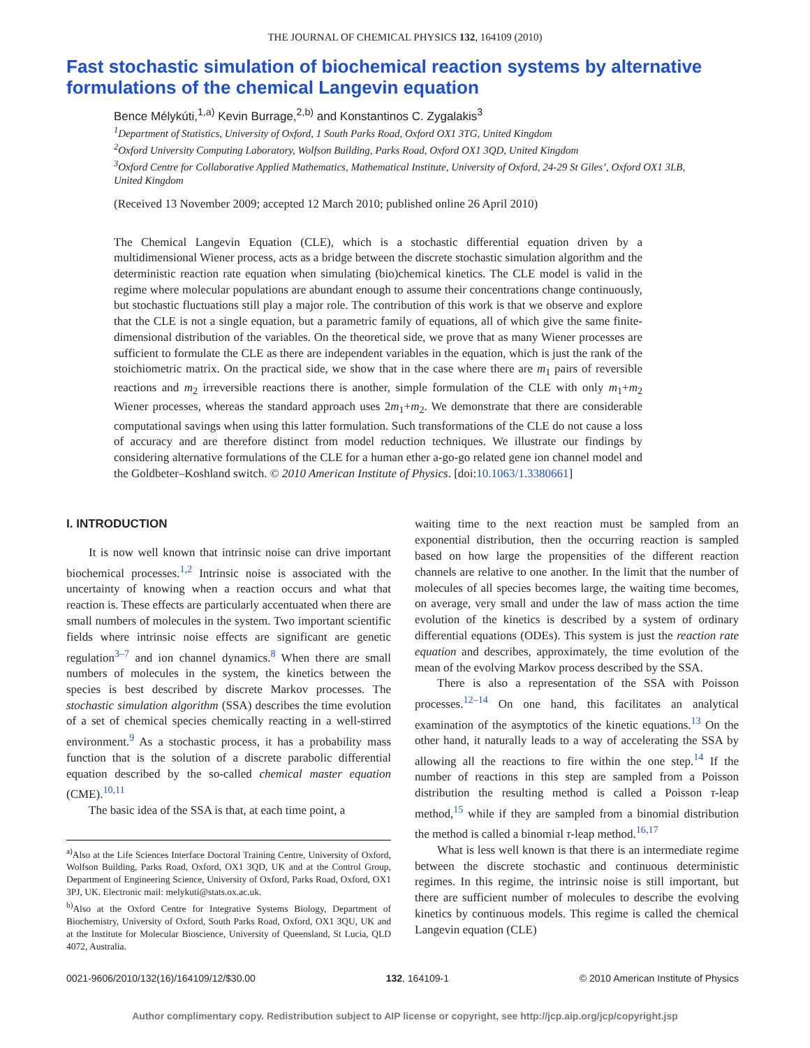THE JOURNAL OF CHEMICAL PHYSICS 132, 164109 (2010)
Fast stochastic simulation of biochemical reaction systems by alternative formulations of the chemical Langevin equation
Bence Mélykúti,<sup>1,a)</sup> Kevin Burrage,<sup>2,b)</sup> and Konstantinos C. Zygalakis<sup>3</sup>
<sup>1</sup> Department of Statistics, University of Oxford, 1 South Parks Road, Oxford OX1 3TG, United Kingdom
<sup>2</sup> Oxford University Computing Laboratory, Wolfson Building, Parks Road, Oxford OX1 3QD, United Kingdom
<sup>3</sup> Oxford Centre for Collaborative Applied Mathematics, Mathematical Institute, University of Oxford, 24-29 St Giles’, Oxford OX1 3LB, United Kingdom
(Received 13 November 2009; accepted 12 March 2010; published online 26 April 2010)
The Chemical Langevin Equation (CLE), which is a stochastic differential equation driven by a multidimensional Wiener process, acts as a bridge between the discrete stochastic simulation algorithm and the deterministic reaction rate equation when simulating (bio)chemical kinetics. The CLE model is valid in the regime where molecular populations are abundant enough to assume their concentrations change continuously, but stochastic fluctuations still play a major role. The contribution of this work is that we observe and explore that the CLE is not a single equation, but a parametric family of equations, all of which give the same finite-dimensional distribution of the variables. On the theoretical side, we prove that as many Wiener processes are sufficient to formulate the CLE as there are independent variables in the equation, which is just the rank of the stoichiometric matrix. On the practical side, we show that in the case where there are m<sub>1</sub> pairs of reversible reactions and m<sub>2</sub> irreversible reactions there is another, simple formulation of the CLE with only m<sub>1</sub>+m<sub>2</sub> Wiener processes, whereas the standard approach uses 2m<sub>1</sub>+m<sub>2</sub>. We demonstrate that there are considerable computational savings when using this latter formulation. Such transformations of the CLE do not cause a loss of accuracy and are therefore distinct from model reduction techniques. We illustrate our findings by considering alternative formulations of the CLE for a human ether a-go-go related gene ion channel model and the Goldbeter–Koshland switch. © 2010 American Institute of Physics. [doi:10.1063/1.3380661]
I. INTRODUCTION
It is now well known that intrinsic noise can drive important biochemical processes.<sup>1,2</sup> Intrinsic noise is associated with the uncertainty of knowing when a reaction occurs and what that reaction is. These effects are particularly accentuated when there are small numbers of molecules in the system. Two important scientific fields where intrinsic noise effects are significant are genetic regulation<sup>3–7</sup> and ion channel dynamics.<sup>8</sup> When there are small numbers of molecules in the system, the kinetics between the species is best described by discrete Markov processes. The stochastic simulation algorithm (SSA) describes the time evolution of a set of chemical species chemically reacting in a well-stirred environment.<sup>9</sup> As a stochastic process, it has a probability mass function that is the solution of a discrete parabolic differential equation described by the so-called chemical master equation (CME).<sup>10,11</sup>
The basic idea of the SSA is that, at each time point, a
<sup>a)</sup> Also at the Life Sciences Interface Doctoral Training Centre, University of Oxford, Wolfson Building, Parks Road, Oxford, OX1 3QD, UK and at the Control Group, Department of Engineering Science, University of Oxford, Parks Road, Oxford, OX1 3PJ, UK. Electronic mail: melykuti@stats.ox.ac.uk.
<sup>b)</sup> Also at the Oxford Centre for Integrative Systems Biology, Department of Biochemistry, University of Oxford, South Parks Road, Oxford, OX1 3QU, UK and at the Institute for Molecular Bioscience, University of Queensland, St Lucia, QLD 4072, Australia.
waiting time to the next reaction must be sampled from an exponential distribution, then the occurring reaction is sampled based on how large the propensities of the different reaction channels are relative to one another. In the limit that the number of molecules of all species becomes large, the waiting time becomes, on average, very small and under the law of mass action the time evolution of the kinetics is described by a system of ordinary differential equations (ODEs). This system is just the reaction rate equation and describes, approximately, the time evolution of the mean of the evolving Markov process described by the SSA.
There is also a representation of the SSA with Poisson processes.<sup>12–14</sup> On one hand, this facilitates an analytical examination of the asymptotics of the kinetic equations.<sup>13</sup> On the other hand, it naturally leads to a way of accelerating the SSA by allowing all the reactions to fire within the one step.<sup>14</sup> If the number of reactions in this step are sampled from a Poisson distribution the resulting method is called a Poisson τ-leap method,<sup>15</sup> while if they are sampled from a binomial distribution the method is called a binomial τ-leap method.<sup>16,17</sup>
What is less well known is that there is an intermediate regime between the discrete stochastic and continuous deterministic regimes. In this regime, the intrinsic noise is still important, but there are sufficient number of molecules to describe the evolving kinetics by continuous models. This regime is called the chemical Langevin equation (CLE)
0021-9606/2010/132(16)/164109/12/$30.00 132, 164109-1 © 2010 American Institute of Physics
Author complimentary copy. Redistribution subject to AIP license or copyright, see http://jcp.aip.org/jcp/copyright.jsp